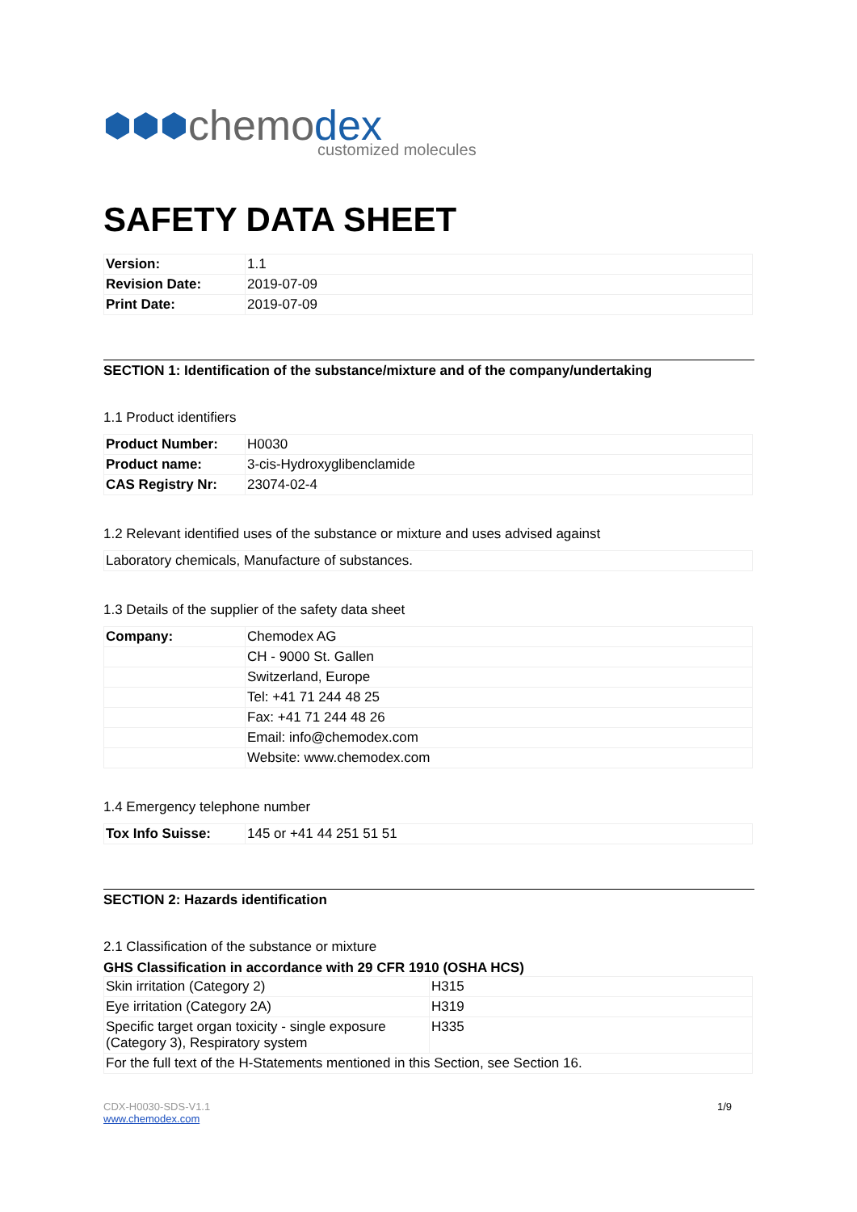⬢⬢⬢ chemodex customized molecules
SAFETY DATA SHEET
| Version: | 1.1 |
| Revision Date: | 2019-07-09 |
| Print Date: | 2019-07-09 |
SECTION 1: Identification of the substance/mixture and of the company/undertaking
1.1 Product identifiers
| Product Number: | H0030 |
| Product name: | 3-cis-Hydroxyglibenclamide |
| CAS Registry Nr: | 23074-02-4 |
1.2 Relevant identified uses of the substance or mixture and uses advised against
| Laboratory chemicals, Manufacture of substances. |
1.3 Details of the supplier of the safety data sheet
| Company: | Chemodex AG |
| | CH - 9000 St. Gallen |
| | Switzerland, Europe |
| | Tel: +41 71 244 48 25 |
| | Fax: +41 71 244 48 26 |
| | Email: info@chemodex.com |
| | Website: www.chemodex.com |
1.4 Emergency telephone number
| Tox Info Suisse: | 145 or +41 44 251 51 51 |
SECTION 2: Hazards identification
2.1 Classification of the substance or mixture
GHS Classification in accordance with 29 CFR 1910 (OSHA HCS)
| Skin irritation (Category 2) | H315 |
| Eye irritation (Category 2A) | H319 |
| Specific target organ toxicity - single exposure (Category 3), Respiratory system | H335 |
| For the full text of the H-Statements mentioned in this Section, see Section 16. | |
CDX-H0030-SDS-V1.1
www.chemodex.com
1/9